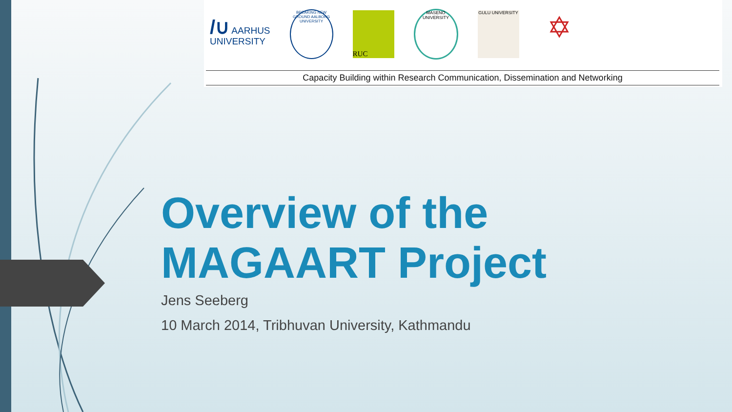/∪ AARHUS
UNIVERSITY
BREAKING NEW GROUND AALBORG UNIVERSITY
RUC
MASENO UNIVERSITY
GULU UNIVERSITY
✡
Capacity Building within Research Communication, Dissemination and Networking
Overview of the
MAGAART Project
Jens Seeberg
10 March 2014, Tribhuvan University, Kathmandu